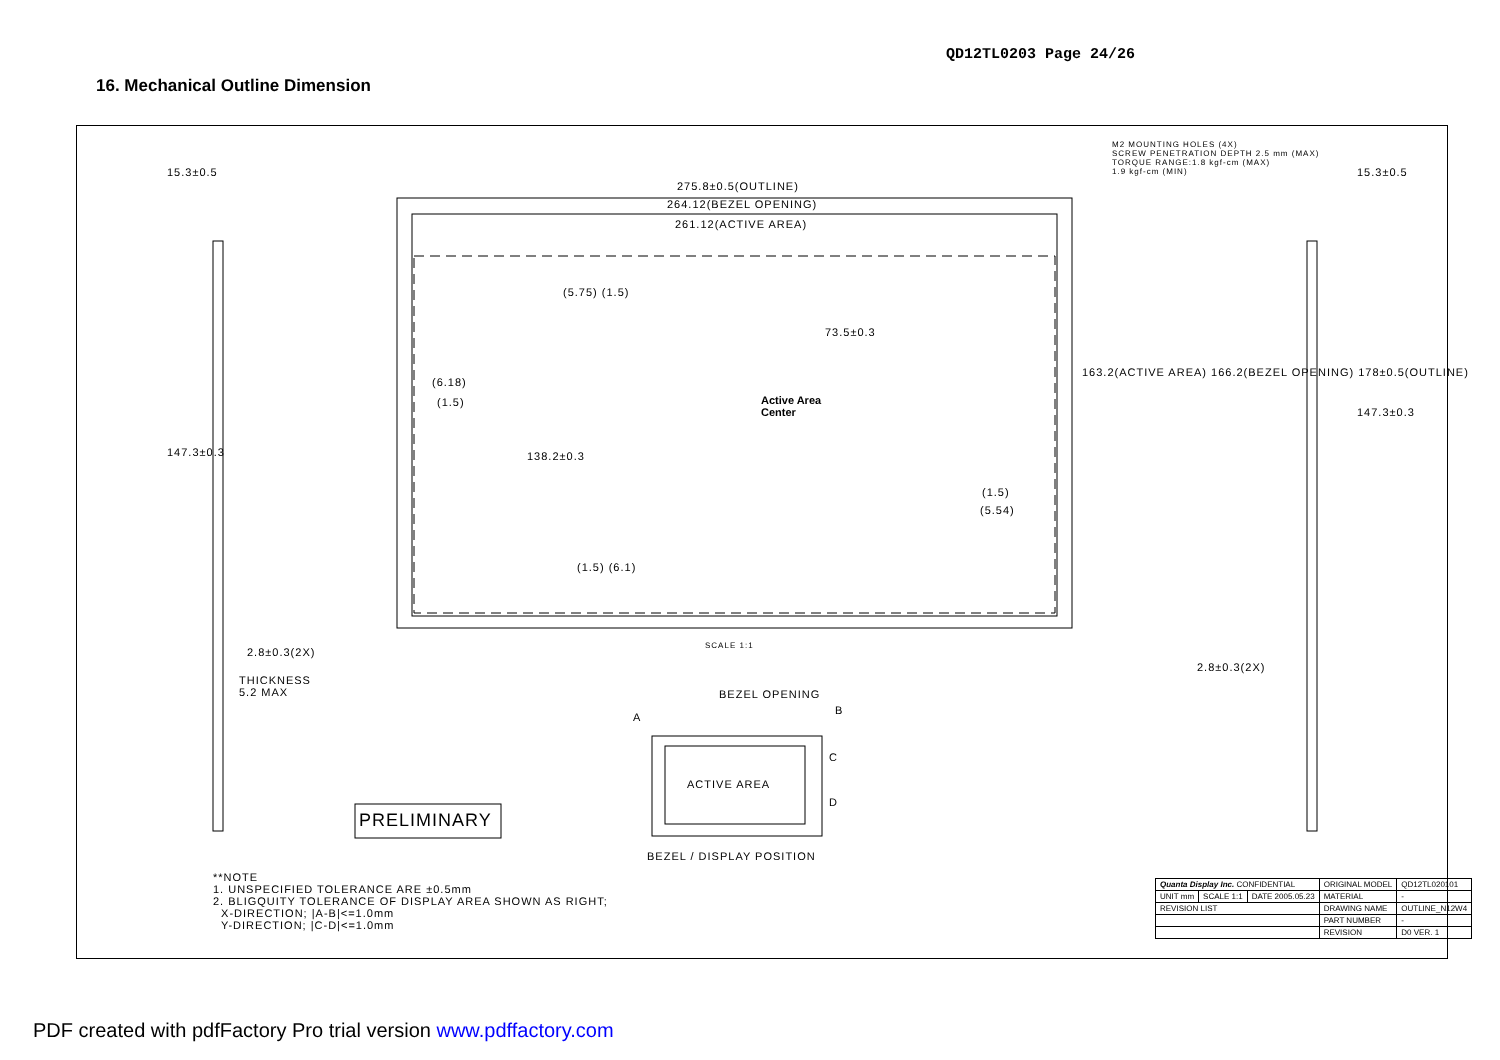QD12TL0203 Page 24/26
16. Mechanical Outline Dimension
275.8±0.5(OUTLINE)
264.12(BEZEL OPENING)
261.12(ACTIVE AREA)
M2 MOUNTING HOLES (4X)
SCREW PENETRATION DEPTH 2.5 mm (MAX)
TORQUE RANGE:1.8 kgf-cm (MAX)
1.9 kgf-cm (MIN)
15.3±0.5 15.3±0.5
(5.75) (1.5)
73.5±0.3
(6.18)
(1.5)
Active Area
Center
138.2±0.3
163.2(ACTIVE AREA) 166.2(BEZEL OPENING) 178±0.5(OUTLINE)
147.3±0.3
147.3±0.3
(1.5)
(5.54)
(1.5) (6.1)
SCALE 1:1
2.8±0.3(2X)
2.8±0.3(2X)
THICKNESS
5.2 MAX
BEZEL OPENING
A
B
C
D
ACTIVE AREA
PRELIMINARY
BEZEL / DISPLAY POSITION
**NOTE
1. UNSPECIFIED TOLERANCE ARE ±0.5mm
2. BLIGQUITY TOLERANCE OF DISPLAY AREA SHOWN AS RIGHT;
X-DIRECTION; |A-B|<=1.0mm
Y-DIRECTION; |C-D|<=1.0mm
| Quanta Display Inc. CONFIDENTIAL | | | ORIGINAL MODEL | QD12TL020101 |
| UNIT mm | SCALE 1:1 | DATE 2005.05.23 | MATERIAL | - |
| REVISION LIST | | | DRAWING NAME | OUTLINE_N12W4 |
| | | | PART NUMBER | - |
| | | | REVISION | D0 VER. 1 |
PDF created with pdfFactory Pro trial version www.pdffactory.com